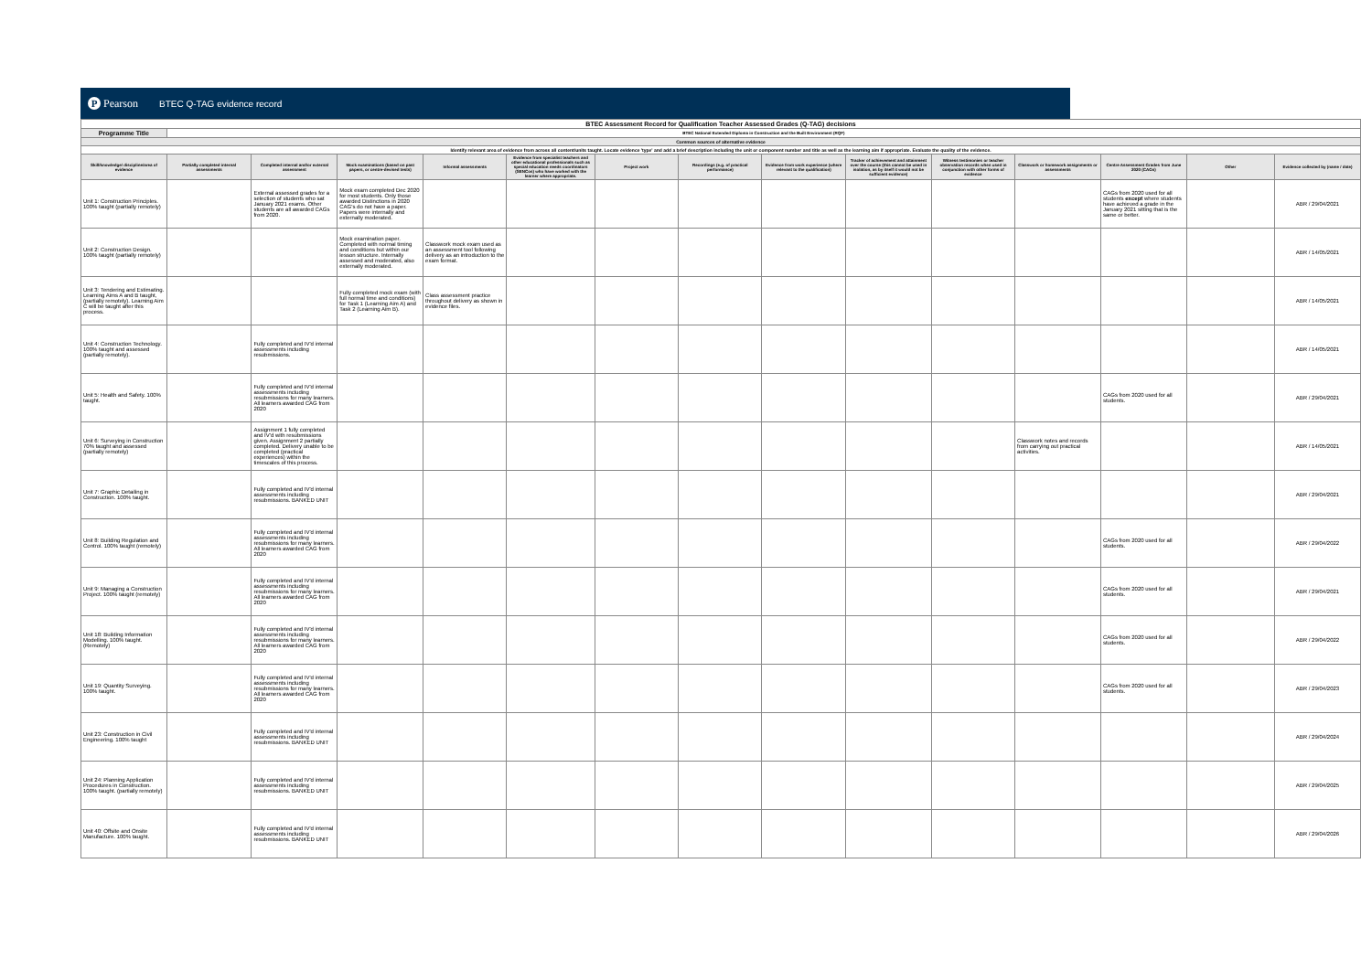P Pearson
BTEC Q-TAG evidence record
| BTEC Assessment Record for Qualification Teacher Assessed Grades (Q-TAG) decisions | | | | | | | | | | | | | | |
| Programme Title | BTEC National Extended Diploma in Construction and the Built Environment (RQF) | | | | | | | | | | | | | |
| Common sources of alternative evidence | | | | | | | | | | | | | | |
| Identify relevant area of evidence from across all content/units taught. Locate evidence 'type' and add a brief description including the unit or component number and title as well as the learning aim if appropriate. Evaluate the quality of the evidence. | | | | | | | | | | | | | | |
| Skill/knowledge/ discipline/area of evidence | Partially completed internal assessments | Completed internal and/or external assessment | Mock examinations (based on past papers, or centre-devised tests) | Informal assessments | Evidence from specialist teachers and other educational professionals such as special education needs coordinators (SENCos) who have worked with the learner where appropriate. | Project work | Recordings (e.g. of practical performance) | Evidence from work experience (where relevant to the qualification) | Tracker of achievement and attainment over the course (this cannot be used in isolation, as by itself it would not be sufficient evidence) | Witness testimonies or teacher observation records when used in conjunction with other forms of evidence | Classwork or homework assignments or assessments | Centre Assessment Grades from June 2020 (CAGs) | Other | Evidence collected by (name / date) |
| Unit 1: Construction Principles. 100% taught (partially remotely) | | External assessed grades for a selection of students who sat January 2021 exams. Other students are all awarded CAGs from 2020. | Mock exam completed Dec 2020 for most students. Only those awarded Distinctions in 2020 CAG's do not have a paper. Papers were internally and externally moderated. | | | | | | | | | CAGs from 2020 used for all students except where students have achieved a grade in the January 2021 sitting that is the same or better. | | ABR / 29/04/2021 |
| Unit 2: Construction Design. 100% taught (partially remotely) | | | Mock examination paper. Completed with normal timing and conditions but within our lesson structure. Internally assessed and moderated, also externally moderated. | Classwork mock exam used as an assessment tool following delivery as an introduction to the exam format. | | | | | | | | | | ABR / 14/05/2021 |
| Unit 3: Tendering and Estimating. Learning Aims A and B taught, (partially remotely). Learning Aim C will be taught after this process. | | | Fully completed mock exam (with full normal time and conditions) for Task 1 (Learning Aim A) and Task 2 (Learning Aim B). | Class assessment practice throughout delivery as shown in evidence files. | | | | | | | | | | ABR / 14/05/2021 |
| Unit 4: Construction Technology. 100% taught and assessed (partially remotely). | | Fully completed and IV'd internal assessments including resubmissions. | | | | | | | | | | | | ABR / 14/05/2021 |
| Unit 5: Health and Safety. 100% taught. | | Fully completed and IV'd internal assessments including resubmissions for many learners. All learners awarded CAG from 2020 | | | | | | | | | | CAGs from 2020 used for all students. | | ABR / 29/04/2021 |
| Unit 6: Surveying in Construction 70% taught and assessed (partially remotely) | | Assignment 1 fully completed and IV'd with resubmissions given. Assignment 2 partially completed. Delivery unable to be completed (practical experiences) within the timescales of this process. | | | | | | | | | Classwork notes and records from carrying out practical activities. | | | ABR / 14/05/2021 |
| Unit 7: Graphic Detailing in Construction. 100% taught. | | Fully completed and IV'd internal assessments including resubmissions. BANKED UNIT | | | | | | | | | | | | ABR / 29/04/2021 |
| Unit 8: Building Regulation and Control. 100% taught (remotely) | | Fully completed and IV'd internal assessments including resubmissions for many learners. All learners awarded CAG from 2020 | | | | | | | | | | CAGs from 2020 used for all students. | | ABR / 29/04/2022 |
| Unit 9: Managing a Construction Project. 100% taught (remotely) | | Fully completed and IV'd internal assessments including resubmissions for many learners. All learners awarded CAG from 2020 | | | | | | | | | | CAGs from 2020 used for all students. | | ABR / 29/04/2021 |
| Unit 18: Building Information Modelling. 100% taught. (Remotely) | | Fully completed and IV'd internal assessments including resubmissions for many learners. All learners awarded CAG from 2020 | | | | | | | | | | CAGs from 2020 used for all students. | | ABR / 29/04/2022 |
| Unit 19: Quantity Surveying. 100% taught. | | Fully completed and IV'd internal assessments including resubmissions for many learners. All learners awarded CAG from 2020 | | | | | | | | | | CAGs from 2020 used for all students. | | ABR / 29/04/2023 |
| Unit 23: Construction in Civil Engineering. 100% taught | | Fully completed and IV'd internal assessments including resubmissions. BANKED UNIT | | | | | | | | | | | | ABR / 29/04/2024 |
| Unit 24: Planning Application Procedures in Construction. 100% taught. (partially remotely) | | Fully completed and IV'd internal assessments including resubmissions. BANKED UNIT | | | | | | | | | | | | ABR / 29/04/2025 |
| Unit 40: Offsite and Onsite Manufacture. 100% taught. | | Fully completed and IV'd internal assessments including resubmissions. BANKED UNIT | | | | | | | | | | | | ABR / 29/04/2026 |